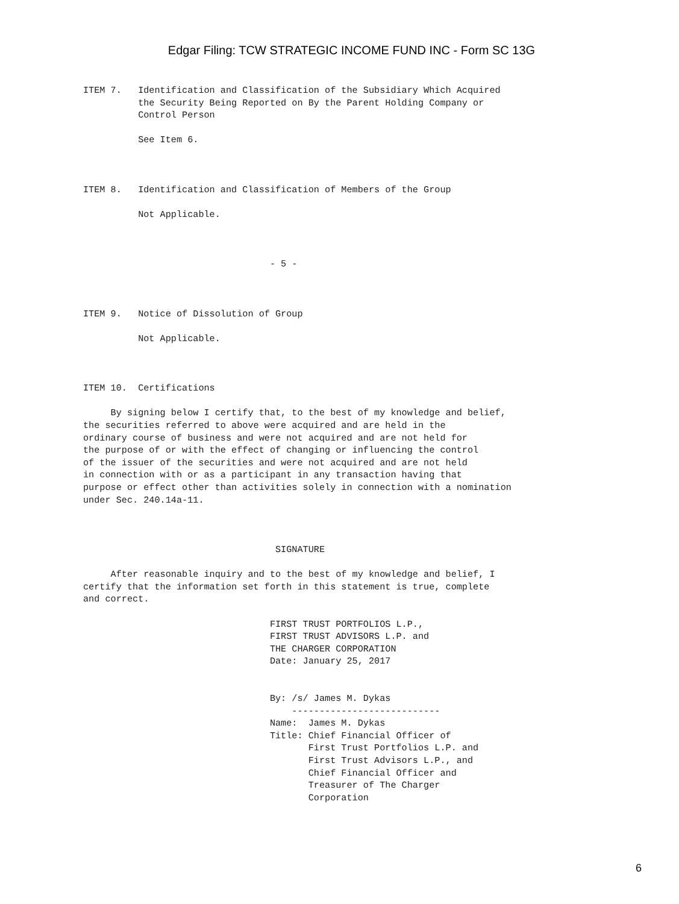Edgar Filing: TCW STRATEGIC INCOME FUND INC - Form SC 13G
ITEM 7.   Identification and Classification of the Subsidiary Which Acquired
          the Security Being Reported on By the Parent Holding Company or
          Control Person

          See Item 6.



ITEM 8.   Identification and Classification of Members of the Group

          Not Applicable.



                                  - 5 -



ITEM 9.   Notice of Dissolution of Group

          Not Applicable.



ITEM 10.  Certifications

     By signing below I certify that, to the best of my knowledge and belief,
the securities referred to above were acquired and are held in the
ordinary course of business and were not acquired and are not held for
the purpose of or with the effect of changing or influencing the control
of the issuer of the securities and were not acquired and are not held
in connection with or as a participant in any transaction having that
purpose or effect other than activities solely in connection with a nomination
under Sec. 240.14a-11.



                                   SIGNATURE

     After reasonable inquiry and to the best of my knowledge and belief, I
certify that the information set forth in this statement is true, complete
and correct.

                                  FIRST TRUST PORTFOLIOS L.P.,
                                  FIRST TRUST ADVISORS L.P. and
                                  THE CHARGER CORPORATION
                                  Date: January 25, 2017


                                  By: /s/ James M. Dykas
                                      ---------------------------
                                  Name:  James M. Dykas
                                  Title: Chief Financial Officer of
                                         First Trust Portfolios L.P. and
                                         First Trust Advisors L.P., and
                                         Chief Financial Officer and
                                         Treasurer of The Charger
                                         Corporation
6